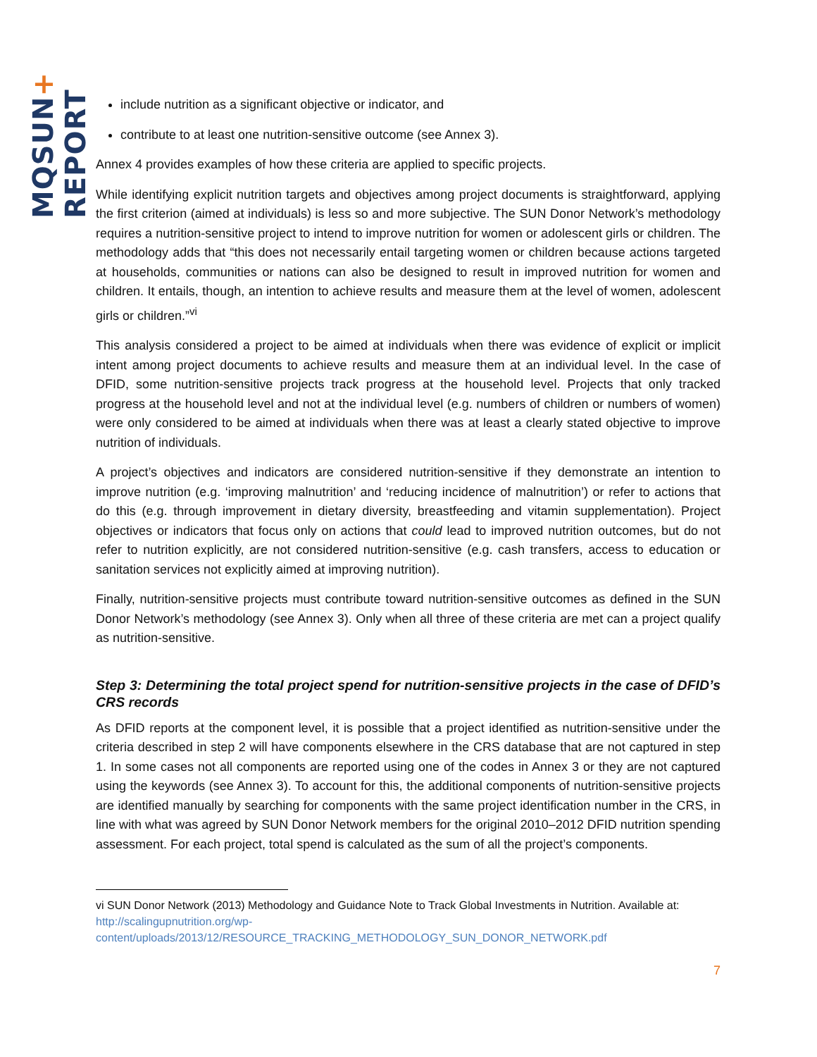MQSUN+ REPORT
include nutrition as a significant objective or indicator, and
contribute to at least one nutrition-sensitive outcome (see Annex 3).
Annex 4 provides examples of how these criteria are applied to specific projects.
While identifying explicit nutrition targets and objectives among project documents is straightforward, applying the first criterion (aimed at individuals) is less so and more subjective. The SUN Donor Network’s methodology requires a nutrition-sensitive project to intend to improve nutrition for women or adolescent girls or children. The methodology adds that “this does not necessarily entail targeting women or children because actions targeted at households, communities or nations can also be designed to result in improved nutrition for women and children. It entails, though, an intention to achieve results and measure them at the level of women, adolescent girls or children.”<sup>vi</sup>
This analysis considered a project to be aimed at individuals when there was evidence of explicit or implicit intent among project documents to achieve results and measure them at an individual level. In the case of DFID, some nutrition-sensitive projects track progress at the household level. Projects that only tracked progress at the household level and not at the individual level (e.g. numbers of children or numbers of women) were only considered to be aimed at individuals when there was at least a clearly stated objective to improve nutrition of individuals.
A project’s objectives and indicators are considered nutrition-sensitive if they demonstrate an intention to improve nutrition (e.g. ‘improving malnutrition’ and ‘reducing incidence of malnutrition’) or refer to actions that do this (e.g. through improvement in dietary diversity, breastfeeding and vitamin supplementation). Project objectives or indicators that focus only on actions that could lead to improved nutrition outcomes, but do not refer to nutrition explicitly, are not considered nutrition-sensitive (e.g. cash transfers, access to education or sanitation services not explicitly aimed at improving nutrition).
Finally, nutrition-sensitive projects must contribute toward nutrition-sensitive outcomes as defined in the SUN Donor Network’s methodology (see Annex 3). Only when all three of these criteria are met can a project qualify as nutrition-sensitive.
Step 3: Determining the total project spend for nutrition-sensitive projects in the case of DFID’s CRS records
As DFID reports at the component level, it is possible that a project identified as nutrition-sensitive under the criteria described in step 2 will have components elsewhere in the CRS database that are not captured in step 1. In some cases not all components are reported using one of the codes in Annex 3 or they are not captured using the keywords (see Annex 3). To account for this, the additional components of nutrition-sensitive projects are identified manually by searching for components with the same project identification number in the CRS, in line with what was agreed by SUN Donor Network members for the original 2010–2012 DFID nutrition spending assessment. For each project, total spend is calculated as the sum of all the project’s components.
vi SUN Donor Network (2013) Methodology and Guidance Note to Track Global Investments in Nutrition. Available at: http://scalingupnutrition.org/wp-content/uploads/2013/12/RESOURCE_TRACKING_METHODOLOGY_SUN_DONOR_NETWORK.pdf
7